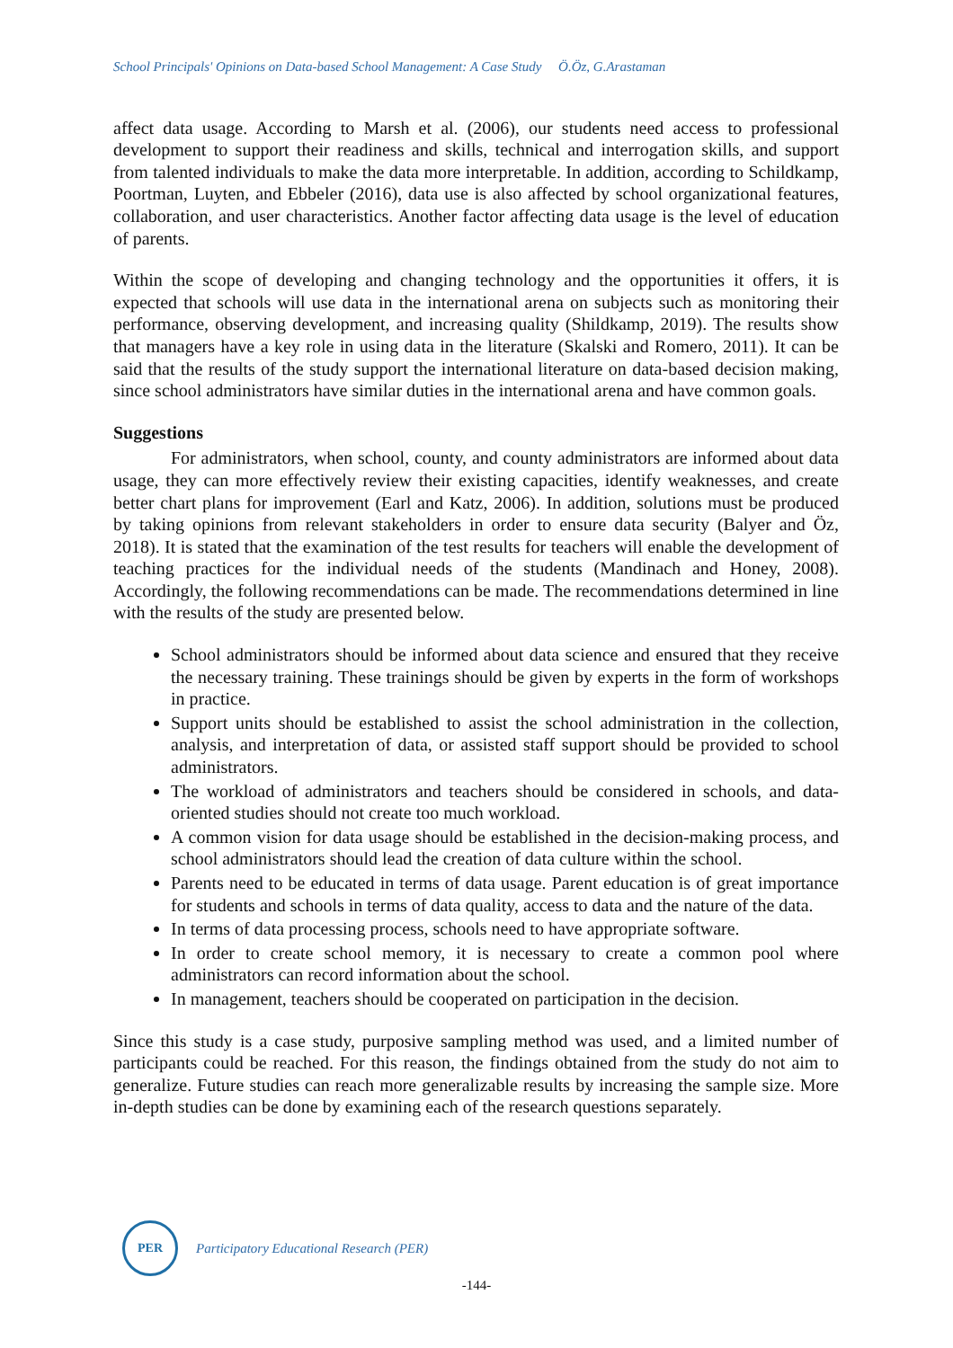School Principals' Opinions on Data-based School Management: A Case Study Ö.Öz, G.Arastaman
affect data usage. According to Marsh et al. (2006), our students need access to professional development to support their readiness and skills, technical and interrogation skills, and support from talented individuals to make the data more interpretable. In addition, according to Schildkamp, Poortman, Luyten, and Ebbeler (2016), data use is also affected by school organizational features, collaboration, and user characteristics. Another factor affecting data usage is the level of education of parents.
Within the scope of developing and changing technology and the opportunities it offers, it is expected that schools will use data in the international arena on subjects such as monitoring their performance, observing development, and increasing quality (Shildkamp, 2019). The results show that managers have a key role in using data in the literature (Skalski and Romero, 2011). It can be said that the results of the study support the international literature on data-based decision making, since school administrators have similar duties in the international arena and have common goals.
Suggestions
For administrators, when school, county, and county administrators are informed about data usage, they can more effectively review their existing capacities, identify weaknesses, and create better chart plans for improvement (Earl and Katz, 2006). In addition, solutions must be produced by taking opinions from relevant stakeholders in order to ensure data security (Balyer and Öz, 2018). It is stated that the examination of the test results for teachers will enable the development of teaching practices for the individual needs of the students (Mandinach and Honey, 2008). Accordingly, the following recommendations can be made. The recommendations determined in line with the results of the study are presented below.
School administrators should be informed about data science and ensured that they receive the necessary training. These trainings should be given by experts in the form of workshops in practice.
Support units should be established to assist the school administration in the collection, analysis, and interpretation of data, or assisted staff support should be provided to school administrators.
The workload of administrators and teachers should be considered in schools, and data-oriented studies should not create too much workload.
A common vision for data usage should be established in the decision-making process, and school administrators should lead the creation of data culture within the school.
Parents need to be educated in terms of data usage. Parent education is of great importance for students and schools in terms of data quality, access to data and the nature of the data.
In terms of data processing process, schools need to have appropriate software.
In order to create school memory, it is necessary to create a common pool where administrators can record information about the school.
In management, teachers should be cooperated on participation in the decision.
Since this study is a case study, purposive sampling method was used, and a limited number of participants could be reached. For this reason, the findings obtained from the study do not aim to generalize. Future studies can reach more generalizable results by increasing the sample size. More in-depth studies can be done by examining each of the research questions separately.
PER
Participatory Educational Research (PER)
-144-